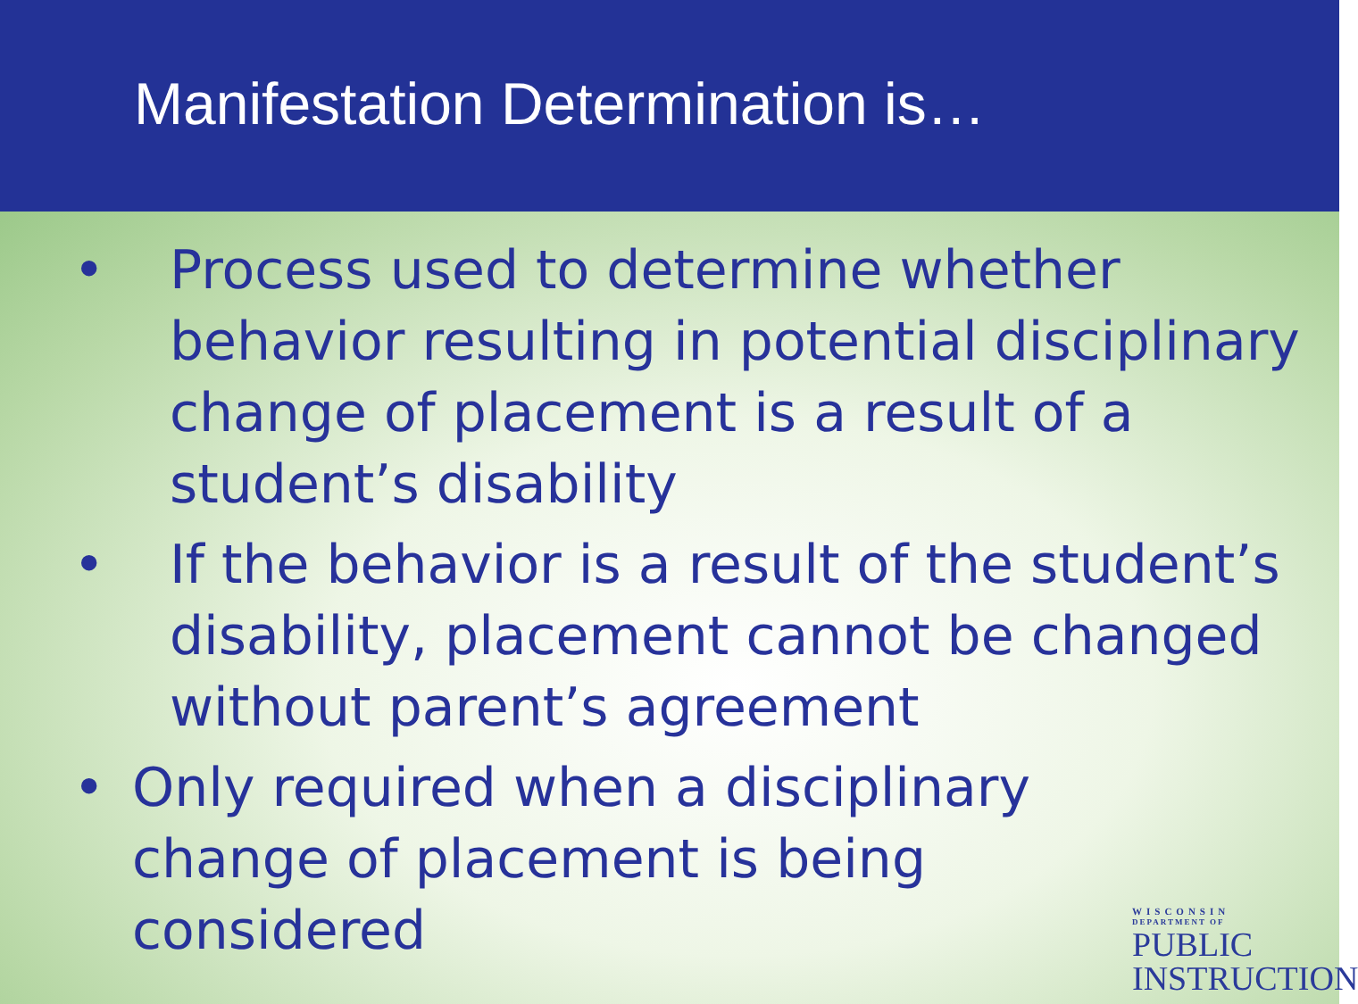Manifestation Determination is…
• Process used to determine whether behavior resulting in potential disciplinary change of placement is a result of a student’s disability
• If the behavior is a result of the student’s disability, placement cannot be changed without parent’s agreement
• Only required when a disciplinary change of placement is being considered
WISCONSIN
DEPARTMENT OF
PUBLIC
INSTRUCTION